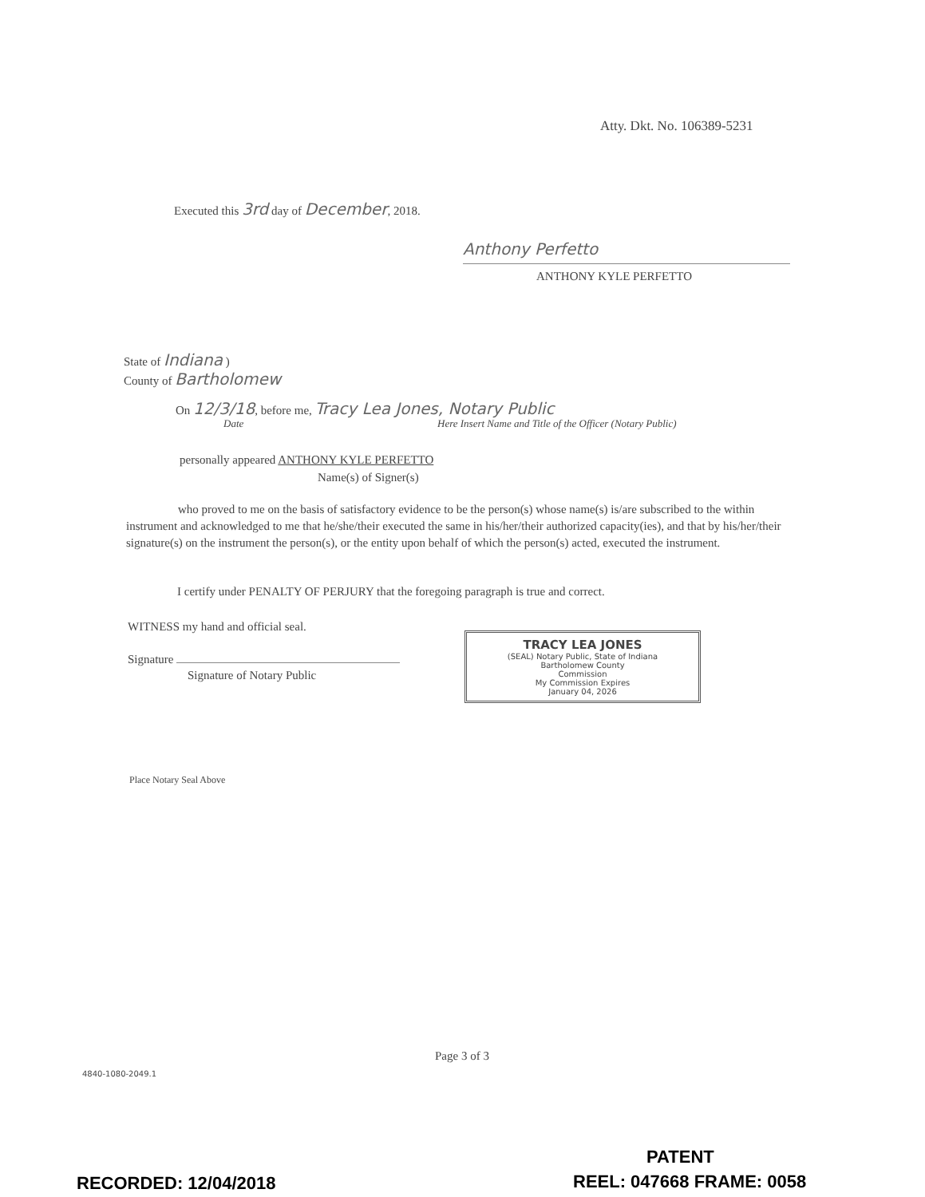Atty. Dkt. No. 106389-5231
Executed this 3rd day of December, 2018.
Anthony Perfetto
ANTHONY KYLE PERFETTO
State of Indiana )
County of Bartholomew
On 12/3/18, before me, Tracy Lea Jones, Notary Public
Date
Here Insert Name and Title of the Officer (Notary Public)
personally appeared ANTHONY KYLE PERFETTO
Name(s) of Signer(s)
who proved to me on the basis of satisfactory evidence to be the person(s) whose name(s) is/are subscribed to the within instrument and acknowledged to me that he/she/their executed the same in his/her/their authorized capacity(ies), and that by his/her/their signature(s) on the instrument the person(s), or the entity upon behalf of which the person(s) acted, executed the instrument.
I certify under PENALTY OF PERJURY that the foregoing paragraph is true and correct.
WITNESS my hand and official seal.
Signature
Signature of Notary Public
TRACY LEA JONES
(SEAL) Notary Public, State of Indiana
Bartholomew County
Commission
My Commission Expires
January 04, 2026
Place Notary Seal Above
Page 3 of 3
4840-1080-2049.1
PATENT
RECORDED: 12/04/2018 REEL: 047668 FRAME: 0058